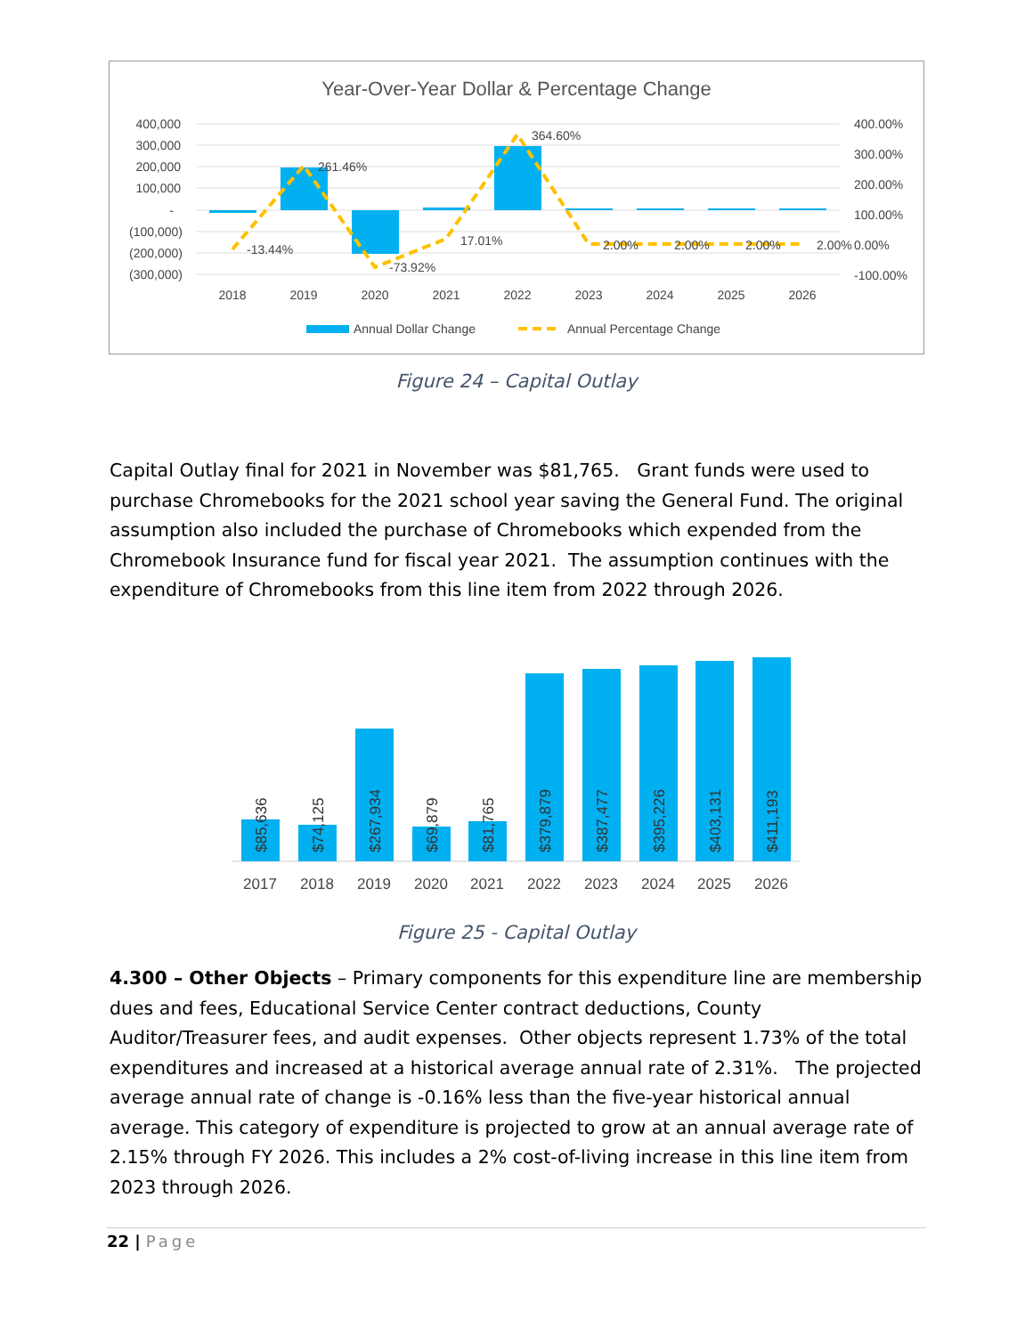Year-Over-Year Dollar & Percentage Change
400,000
300,000
200,000
100,000
-
(100,000)
(200,000)
(300,000)
400.00%
300.00%
200.00%
100.00%
0.00%
-100.00%
-13.44%
261.46%
-73.92%
17.01%
364.60%
2.00%
2.00%
2.00%
2.00%
2018
2019
2020
2021
2022
2023
2024
2025
2026
Annual Dollar Change
Annual Percentage Change
Figure 24 – Capital Outlay
Capital Outlay final for 2021 in November was $81,765. Grant funds were used to purchase Chromebooks for the 2021 school year saving the General Fund. The original assumption also included the purchase of Chromebooks which expended from the Chromebook Insurance fund for fiscal year 2021. The assumption continues with the expenditure of Chromebooks from this line item from 2022 through 2026.
$85,636
$74,125
$267,934
$69,879
$81,765
$379,879
$387,477
$395,226
$403,131
$411,193
2017
2018
2019
2020
2021
2022
2023
2024
2025
2026
Figure 25 - Capital Outlay
4.300 – Other Objects – Primary components for this expenditure line are membership dues and fees, Educational Service Center contract deductions, County Auditor/Treasurer fees, and audit expenses. Other objects represent 1.73% of the total expenditures and increased at a historical average annual rate of 2.31%. The projected average annual rate of change is -0.16% less than the five-year historical annual average. This category of expenditure is projected to grow at an annual average rate of 2.15% through FY 2026. This includes a 2% cost-of-living increase in this line item from 2023 through 2026.
22 | Page